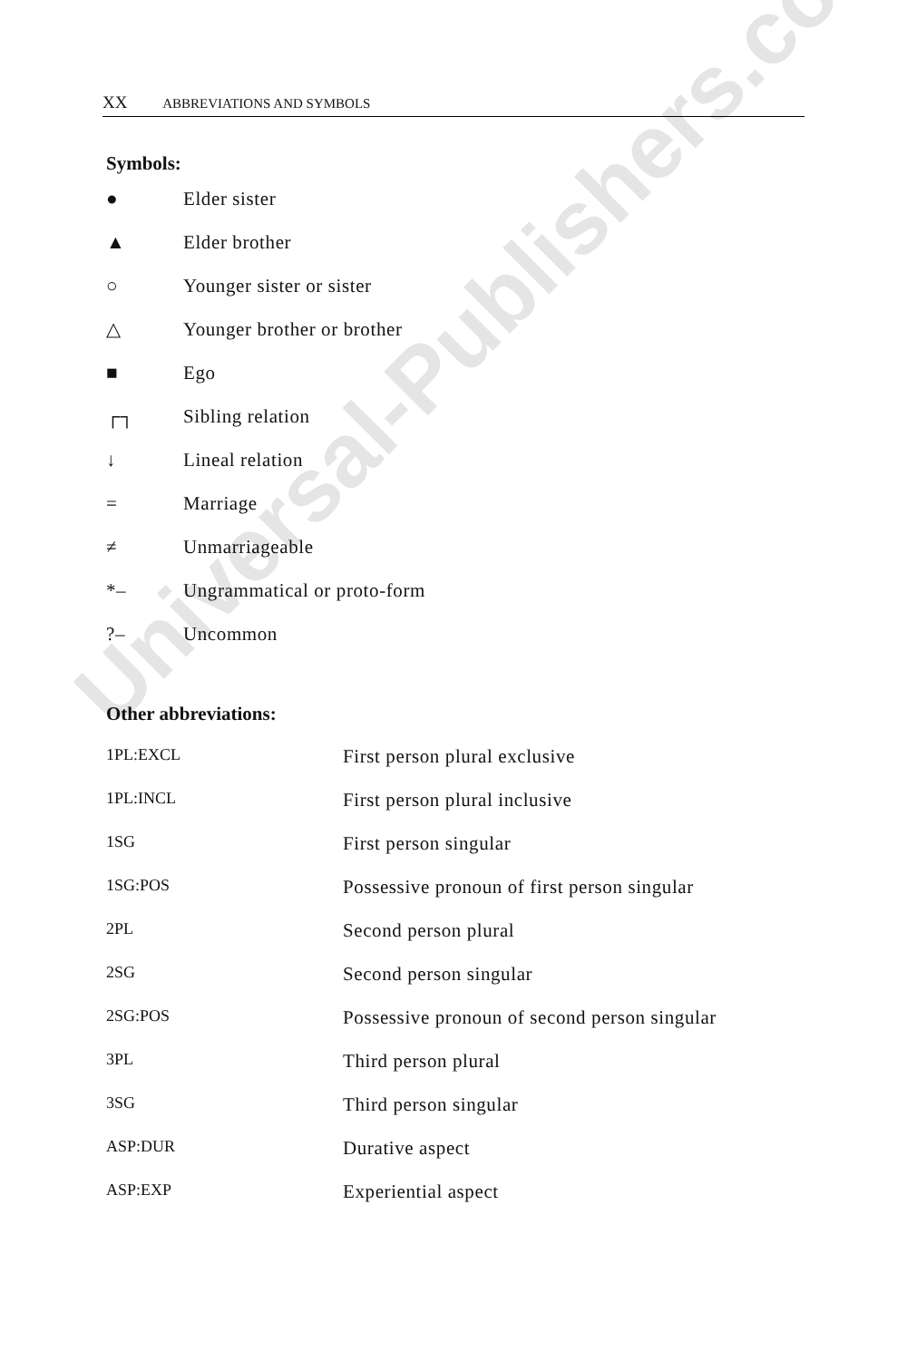XX ABBREVIATIONS AND SYMBOLS
Symbols:
| ● | Elder sister |
| ▲ | Elder brother |
| ○ | Younger sister or sister |
| △ | Younger brother or brother |
| ■ | Ego |
| ┌┐ | Sibling relation |
| ↓ | Lineal relation |
| = | Marriage |
| ≠ | Unmarriageable |
| *– | Ungrammatical or proto-form |
| ?– | Uncommon |
Other abbreviations:
| 1PL:EXCL | First person plural exclusive |
| 1PL:INCL | First person plural inclusive |
| 1SG | First person singular |
| 1SG:POS | Possessive pronoun of first person singular |
| 2PL | Second person plural |
| 2SG | Second person singular |
| 2SG:POS | Possessive pronoun of second person singular |
| 3PL | Third person plural |
| 3SG | Third person singular |
| ASP:DUR | Durative aspect |
| ASP:EXP | Experiential aspect |
Universal-Publishers.com